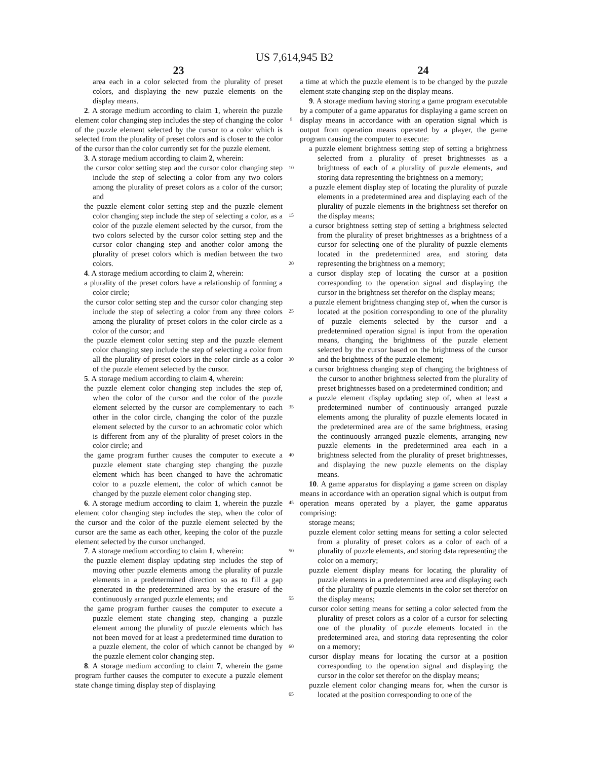US 7,614,945 B2
23 24
area each in a color selected from the plurality of preset colors, and displaying the new puzzle elements on the display means.
2. A storage medium according to claim 1, wherein the puzzle element color changing step includes the step of changing the color of the puzzle element selected by the cursor to a color which is selected from the plurality of preset colors and is closer to the color of the cursor than the color currently set for the puzzle element.
3. A storage medium according to claim 2, wherein:
the cursor color setting step and the cursor color changing step include the step of selecting a color from any two colors among the plurality of preset colors as a color of the cursor; and
the puzzle element color setting step and the puzzle element color changing step include the step of selecting a color, as a color of the puzzle element selected by the cursor, from the two colors selected by the cursor color setting step and the cursor color changing step and another color among the plurality of preset colors which is median between the two colors.
4. A storage medium according to claim 2, wherein:
a plurality of the preset colors have a relationship of forming a color circle;
the cursor color setting step and the cursor color changing step include the step of selecting a color from any three colors among the plurality of preset colors in the color circle as a color of the cursor; and
the puzzle element color setting step and the puzzle element color changing step include the step of selecting a color from all the plurality of preset colors in the color circle as a color of the puzzle element selected by the cursor.
5. A storage medium according to claim 4, wherein:
the puzzle element color changing step includes the step of, when the color of the cursor and the color of the puzzle element selected by the cursor are complementary to each other in the color circle, changing the color of the puzzle element selected by the cursor to an achromatic color which is different from any of the plurality of preset colors in the color circle; and
the game program further causes the computer to execute a puzzle element state changing step changing the puzzle element which has been changed to have the achromatic color to a puzzle element, the color of which cannot be changed by the puzzle element color changing step.
6. A storage medium according to claim 1, wherein the puzzle element color changing step includes the step, when the color of the cursor and the color of the puzzle element selected by the cursor are the same as each other, keeping the color of the puzzle element selected by the cursor unchanged.
7. A storage medium according to claim 1, wherein:
the puzzle element display updating step includes the step of moving other puzzle elements among the plurality of puzzle elements in a predetermined direction so as to fill a gap generated in the predetermined area by the erasure of the continuously arranged puzzle elements; and
the game program further causes the computer to execute a puzzle element state changing step, changing a puzzle element among the plurality of puzzle elements which has not been moved for at least a predetermined time duration to a puzzle element, the color of which cannot be changed by the puzzle element color changing step.
8. A storage medium according to claim 7, wherein the game program further causes the computer to execute a puzzle element state change timing display step of displaying
5
10
15
20
25
30
35
40
45
50
55
60
65
a time at which the puzzle element is to be changed by the puzzle element state changing step on the display means.
9. A storage medium having storing a game program executable by a computer of a game apparatus for displaying a game screen on display means in accordance with an operation signal which is output from operation means operated by a player, the game program causing the computer to execute:
a puzzle element brightness setting step of setting a brightness selected from a plurality of preset brightnesses as a brightness of each of a plurality of puzzle elements, and storing data representing the brightness on a memory;
a puzzle element display step of locating the plurality of puzzle elements in a predetermined area and displaying each of the plurality of puzzle elements in the brightness set therefor on the display means;
a cursor brightness setting step of setting a brightness selected from the plurality of preset brightnesses as a brightness of a cursor for selecting one of the plurality of puzzle elements located in the predetermined area, and storing data representing the brightness on a memory;
a cursor display step of locating the cursor at a position corresponding to the operation signal and displaying the cursor in the brightness set therefor on the display means;
a puzzle element brightness changing step of, when the cursor is located at the position corresponding to one of the plurality of puzzle elements selected by the cursor and a predetermined operation signal is input from the operation means, changing the brightness of the puzzle element selected by the cursor based on the brightness of the cursor and the brightness of the puzzle element;
a cursor brightness changing step of changing the brightness of the cursor to another brightness selected from the plurality of preset brightnesses based on a predetermined condition; and
a puzzle element display updating step of, when at least a predetermined number of continuously arranged puzzle elements among the plurality of puzzle elements located in the predetermined area are of the same brightness, erasing the continuously arranged puzzle elements, arranging new puzzle elements in the predetermined area each in a brightness selected from the plurality of preset brightnesses, and displaying the new puzzle elements on the display means.
10. A game apparatus for displaying a game screen on display means in accordance with an operation signal which is output from operation means operated by a player, the game apparatus comprising:
storage means;
puzzle element color setting means for setting a color selected from a plurality of preset colors as a color of each of a plurality of puzzle elements, and storing data representing the color on a memory;
puzzle element display means for locating the plurality of puzzle elements in a predetermined area and displaying each of the plurality of puzzle elements in the color set therefor on the display means;
cursor color setting means for setting a color selected from the plurality of preset colors as a color of a cursor for selecting one of the plurality of puzzle elements located in the predetermined area, and storing data representing the color on a memory;
cursor display means for locating the cursor at a position corresponding to the operation signal and displaying the cursor in the color set therefor on the display means;
puzzle element color changing means for, when the cursor is located at the position corresponding to one of the